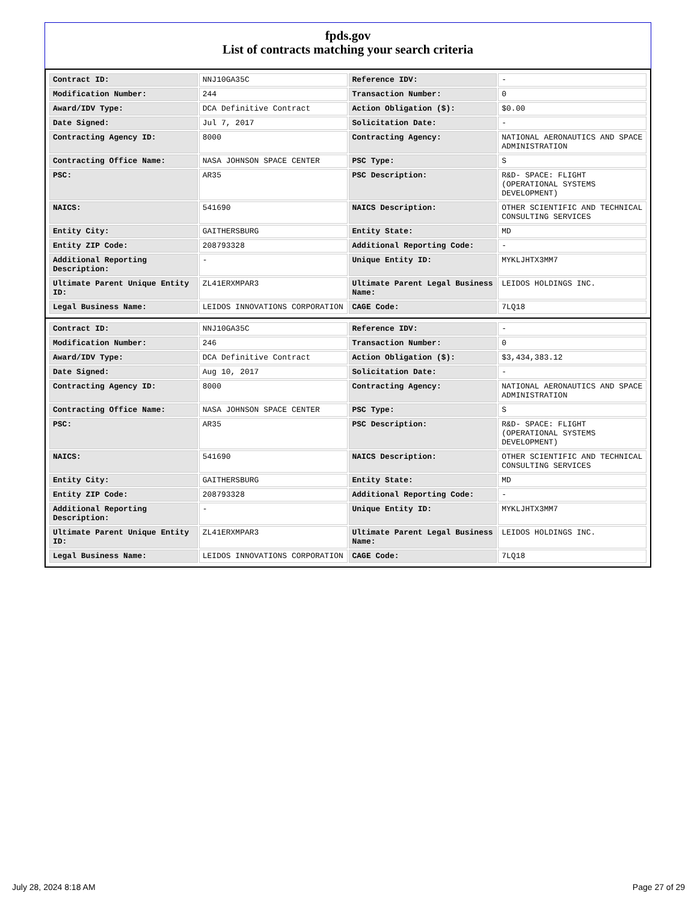fpds.gov
List of contracts matching your search criteria
| Contract ID: | NNJ10GA35C | Reference IDV: | - |
| Modification Number: | 244 | Transaction Number: | 0 |
| Award/IDV Type: | DCA Definitive Contract | Action Obligation ($): | $0.00 |
| Date Signed: | Jul 7, 2017 | Solicitation Date: | - |
| Contracting Agency ID: | 8000 | Contracting Agency: | NATIONAL AERONAUTICS AND SPACE ADMINISTRATION |
| Contracting Office Name: | NASA JOHNSON SPACE CENTER | PSC Type: | S |
| PSC: | AR35 | PSC Description: | R&D- SPACE: FLIGHT (OPERATIONAL SYSTEMS DEVELOPMENT) |
| NAICS: | 541690 | NAICS Description: | OTHER SCIENTIFIC AND TECHNICAL CONSULTING SERVICES |
| Entity City: | GAITHERSBURG | Entity State: | MD |
| Entity ZIP Code: | 208793328 | Additional Reporting Code: | - |
| Additional Reporting Description: | - | Unique Entity ID: | MYKLJHTX3MM7 |
| Ultimate Parent Unique Entity ID: | ZL41ERXMPAR3 | Ultimate Parent Legal Business Name: | LEIDOS HOLDINGS INC. |
| Legal Business Name: | LEIDOS INNOVATIONS CORPORATION | CAGE Code: | 7LQ18 |
| Contract ID: | NNJ10GA35C | Reference IDV: | - |
| Modification Number: | 246 | Transaction Number: | 0 |
| Award/IDV Type: | DCA Definitive Contract | Action Obligation ($): | $3,434,383.12 |
| Date Signed: | Aug 10, 2017 | Solicitation Date: | - |
| Contracting Agency ID: | 8000 | Contracting Agency: | NATIONAL AERONAUTICS AND SPACE ADMINISTRATION |
| Contracting Office Name: | NASA JOHNSON SPACE CENTER | PSC Type: | S |
| PSC: | AR35 | PSC Description: | R&D- SPACE: FLIGHT (OPERATIONAL SYSTEMS DEVELOPMENT) |
| NAICS: | 541690 | NAICS Description: | OTHER SCIENTIFIC AND TECHNICAL CONSULTING SERVICES |
| Entity City: | GAITHERSBURG | Entity State: | MD |
| Entity ZIP Code: | 208793328 | Additional Reporting Code: | - |
| Additional Reporting Description: | - | Unique Entity ID: | MYKLJHTX3MM7 |
| Ultimate Parent Unique Entity ID: | ZL41ERXMPAR3 | Ultimate Parent Legal Business Name: | LEIDOS HOLDINGS INC. |
| Legal Business Name: | LEIDOS INNOVATIONS CORPORATION | CAGE Code: | 7LQ18 |
July 28, 2024 8:18 AM Page 27 of 29